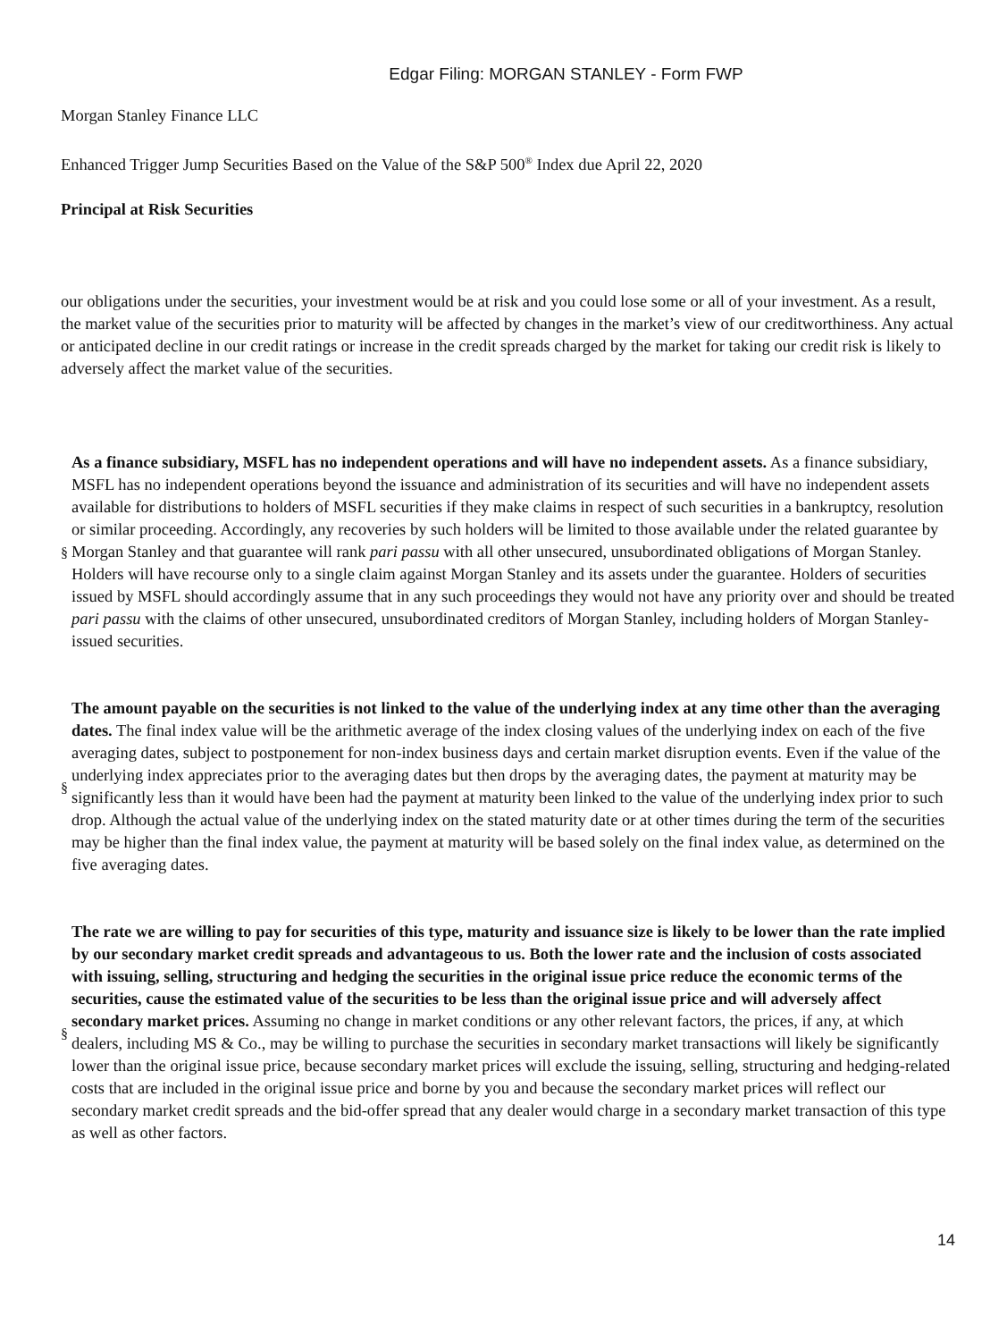Edgar Filing: MORGAN STANLEY - Form FWP
Morgan Stanley Finance LLC
Enhanced Trigger Jump Securities Based on the Value of the S&P 500<sup>®</sup> Index due April 22, 2020
Principal at Risk Securities
our obligations under the securities, your investment would be at risk and you could lose some or all of your investment. As a result, the market value of the securities prior to maturity will be affected by changes in the market’s view of our creditworthiness. Any actual or anticipated decline in our credit ratings or increase in the credit spreads charged by the market for taking our credit risk is likely to adversely affect the market value of the securities.
§
As a finance subsidiary, MSFL has no independent operations and will have no independent assets. As a finance subsidiary, MSFL has no independent operations beyond the issuance and administration of its securities and will have no independent assets available for distributions to holders of MSFL securities if they make claims in respect of such securities in a bankruptcy, resolution or similar proceeding. Accordingly, any recoveries by such holders will be limited to those available under the related guarantee by Morgan Stanley and that guarantee will rank pari passu with all other unsecured, unsubordinated obligations of Morgan Stanley. Holders will have recourse only to a single claim against Morgan Stanley and its assets under the guarantee. Holders of securities issued by MSFL should accordingly assume that in any such proceedings they would not have any priority over and should be treated pari passu with the claims of other unsecured, unsubordinated creditors of Morgan Stanley, including holders of Morgan Stanley-issued securities.
§
The amount payable on the securities is not linked to the value of the underlying index at any time other than the averaging dates. The final index value will be the arithmetic average of the index closing values of the underlying index on each of the five averaging dates, subject to postponement for non-index business days and certain market disruption events. Even if the value of the underlying index appreciates prior to the averaging dates but then drops by the averaging dates, the payment at maturity may be significantly less than it would have been had the payment at maturity been linked to the value of the underlying index prior to such drop. Although the actual value of the underlying index on the stated maturity date or at other times during the term of the securities may be higher than the final index value, the payment at maturity will be based solely on the final index value, as determined on the five averaging dates.
§
The rate we are willing to pay for securities of this type, maturity and issuance size is likely to be lower than the rate implied by our secondary market credit spreads and advantageous to us. Both the lower rate and the inclusion of costs associated with issuing, selling, structuring and hedging the securities in the original issue price reduce the economic terms of the securities, cause the estimated value of the securities to be less than the original issue price and will adversely affect secondary market prices. Assuming no change in market conditions or any other relevant factors, the prices, if any, at which dealers, including MS & Co., may be willing to purchase the securities in secondary market transactions will likely be significantly lower than the original issue price, because secondary market prices will exclude the issuing, selling, structuring and hedging-related costs that are included in the original issue price and borne by you and because the secondary market prices will reflect our secondary market credit spreads and the bid-offer spread that any dealer would charge in a secondary market transaction of this type as well as other factors.
14